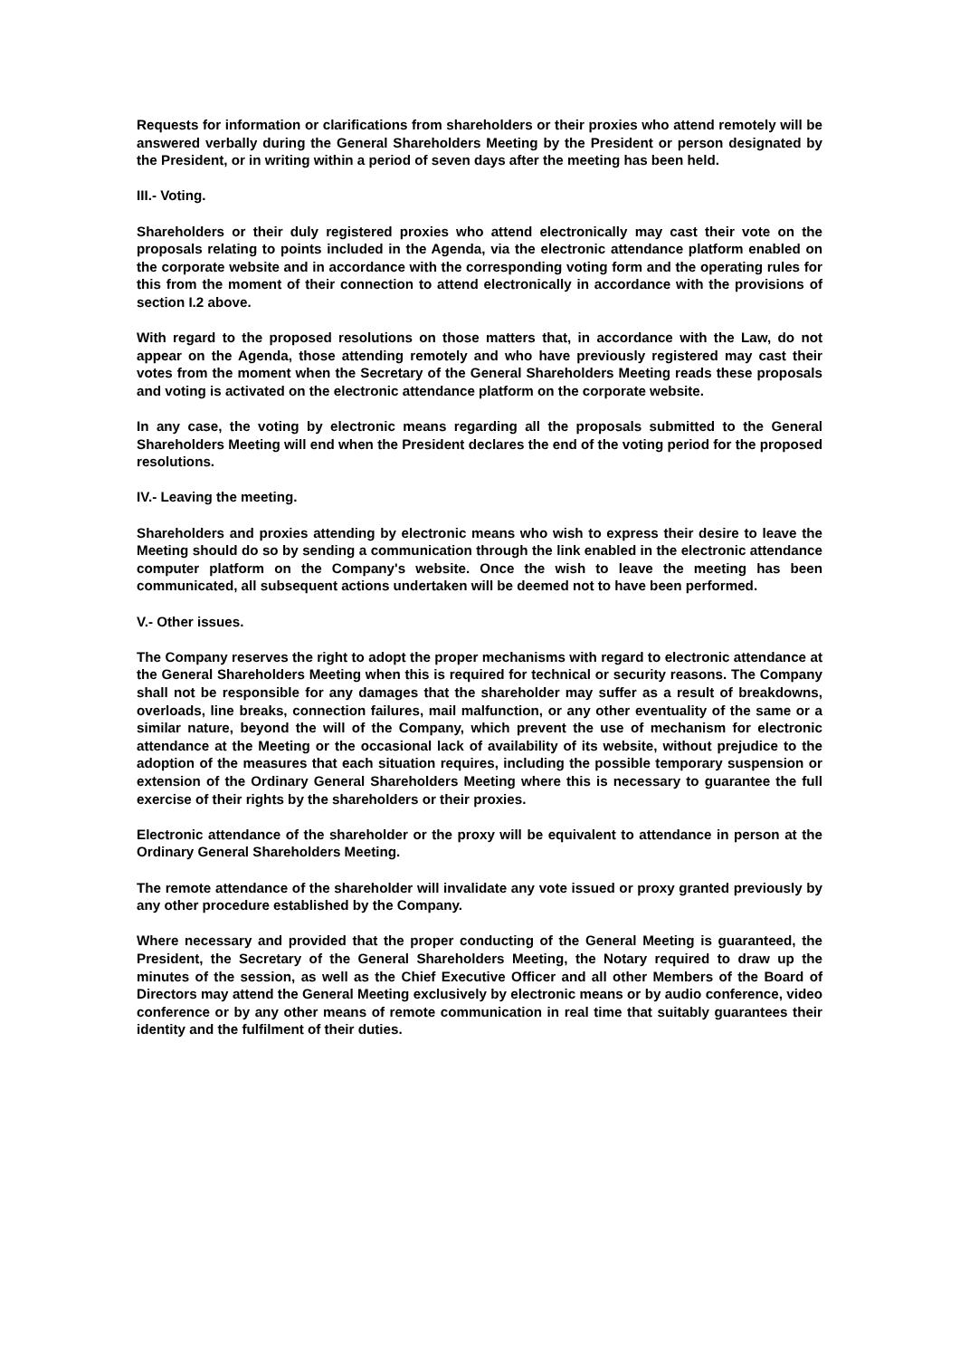Requests for information or clarifications from shareholders or their proxies who attend remotely will be answered verbally during the General Shareholders Meeting by the President or person designated by the President, or in writing within a period of seven days after the meeting has been held.
III.- Voting.
Shareholders or their duly registered proxies who attend electronically may cast their vote on the proposals relating to points included in the Agenda, via the electronic attendance platform enabled on the corporate website and in accordance with the corresponding voting form and the operating rules for this from the moment of their connection to attend electronically in accordance with the provisions of section I.2 above.
With regard to the proposed resolutions on those matters that, in accordance with the Law, do not appear on the Agenda, those attending remotely and who have previously registered may cast their votes from the moment when the Secretary of the General Shareholders Meeting reads these proposals and voting is activated on the electronic attendance platform on the corporate website.
In any case, the voting by electronic means regarding all the proposals submitted to the General Shareholders Meeting will end when the President declares the end of the voting period for the proposed resolutions.
IV.- Leaving the meeting.
Shareholders and proxies attending by electronic means who wish to express their desire to leave the Meeting should do so by sending a communication through the link enabled in the electronic attendance computer platform on the Company's website. Once the wish to leave the meeting has been communicated, all subsequent actions undertaken will be deemed not to have been performed.
V.- Other issues.
The Company reserves the right to adopt the proper mechanisms with regard to electronic attendance at the General Shareholders Meeting when this is required for technical or security reasons. The Company shall not be responsible for any damages that the shareholder may suffer as a result of breakdowns, overloads, line breaks, connection failures, mail malfunction, or any other eventuality of the same or a similar nature, beyond the will of the Company, which prevent the use of mechanism for electronic attendance at the Meeting or the occasional lack of availability of its website, without prejudice to the adoption of the measures that each situation requires, including the possible temporary suspension or extension of the Ordinary General Shareholders Meeting where this is necessary to guarantee the full exercise of their rights by the shareholders or their proxies.
Electronic attendance of the shareholder or the proxy will be equivalent to attendance in person at the Ordinary General Shareholders Meeting.
The remote attendance of the shareholder will invalidate any vote issued or proxy granted previously by any other procedure established by the Company.
Where necessary and provided that the proper conducting of the General Meeting is guaranteed, the President, the Secretary of the General Shareholders Meeting, the Notary required to draw up the minutes of the session, as well as the Chief Executive Officer and all other Members of the Board of Directors may attend the General Meeting exclusively by electronic means or by audio conference, video conference or by any other means of remote communication in real time that suitably guarantees their identity and the fulfilment of their duties.